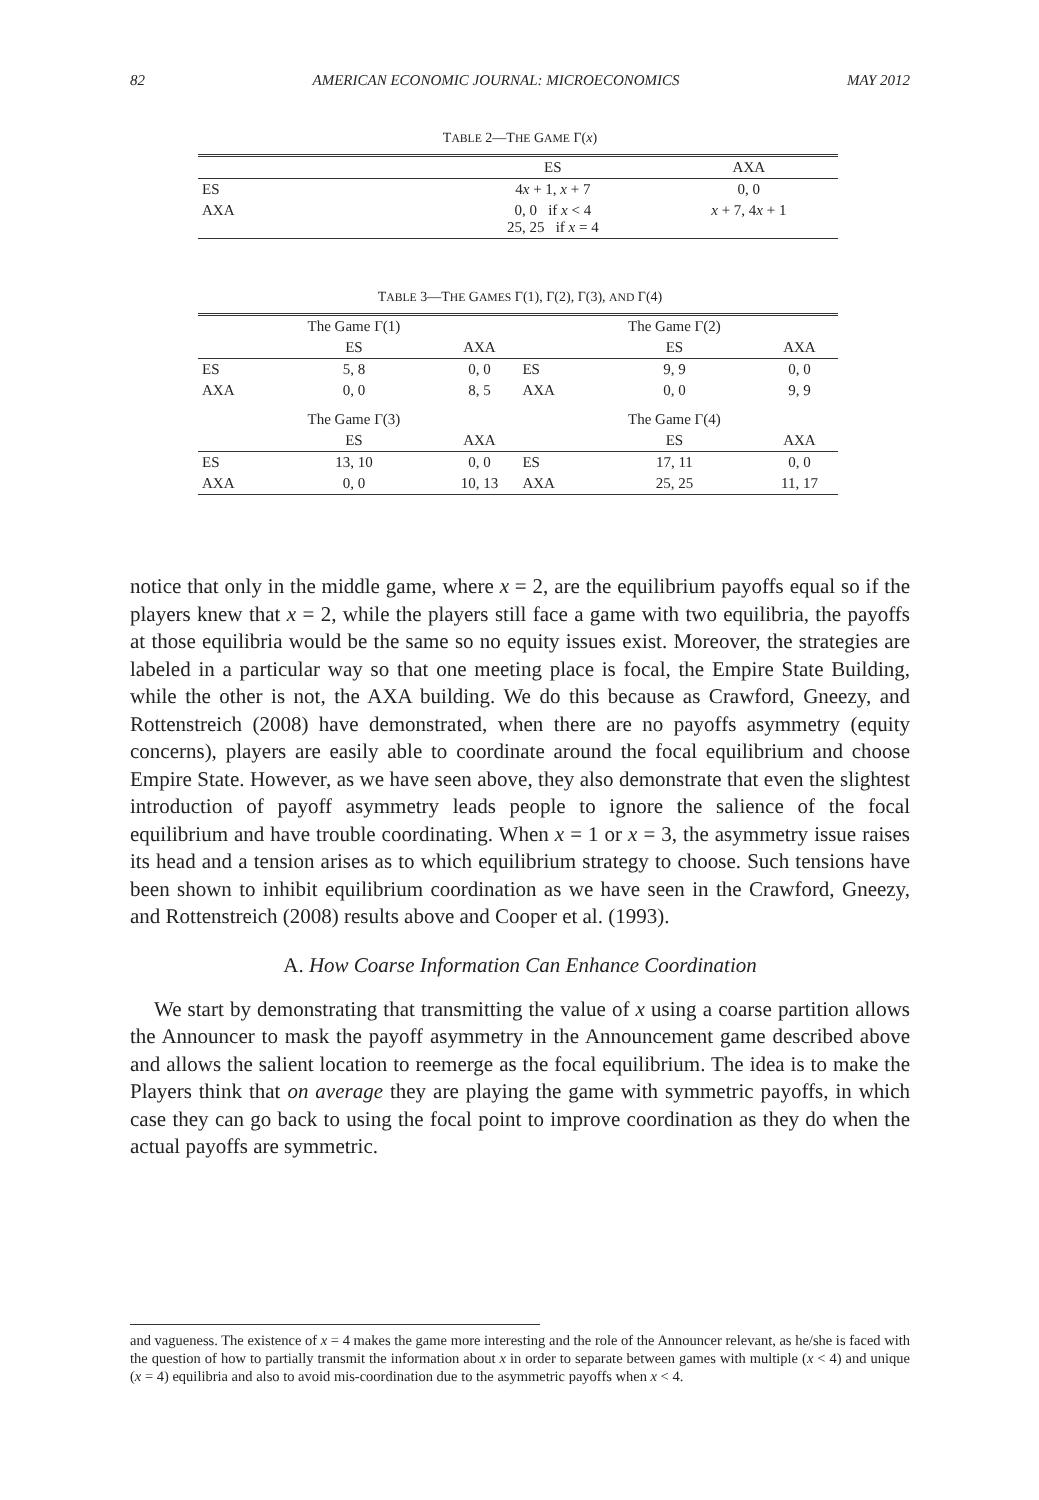82 AMERICAN ECONOMIC JOURNAL: MICROECONOMICS MAY 2012
TABLE 2—THE GAME Γ(x)
| | ES | AXA |
| --- | --- | --- |
| ES | 4 x + 1, x + 7 | 0, 0 |
| AXA | 0, 0 if x < 4 25, 25 if x = 4 | x + 7, 4 x + 1 |
TABLE 3—THE GAMES Γ(1), Γ(2), Γ(3), AND Γ(4)
| | The Game Γ(1) | | | The Game Γ(2) | |
| | ES | AXA | | ES | AXA |
| ES | 5, 8 | 0, 0 | ES | 9, 9 | 0, 0 |
| AXA | 0, 0 | 8, 5 | AXA | 0, 0 | 9, 9 |
| | The Game Γ(3) | | | The Game Γ(4) | |
| | ES | AXA | | ES | AXA |
| ES | 13, 10 | 0, 0 | ES | 17, 11 | 0, 0 |
| AXA | 0, 0 | 10, 13 | AXA | 25, 25 | 11, 17 |
notice that only in the middle game, where x = 2, are the equilibrium payoffs equal so if the players knew that x = 2, while the players still face a game with two equilibria, the payoffs at those equilibria would be the same so no equity issues exist. Moreover, the strategies are labeled in a particular way so that one meeting place is focal, the Empire State Building, while the other is not, the AXA building. We do this because as Crawford, Gneezy, and Rottenstreich (2008) have demonstrated, when there are no payoffs asymmetry (equity concerns), players are easily able to coordinate around the focal equilibrium and choose Empire State. However, as we have seen above, they also demonstrate that even the slightest introduction of payoff asymmetry leads people to ignore the salience of the focal equilibrium and have trouble coordinating. When x = 1 or x = 3, the asymmetry issue raises its head and a tension arises as to which equilibrium strategy to choose. Such tensions have been shown to inhibit equilibrium coordination as we have seen in the Crawford, Gneezy, and Rottenstreich (2008) results above and Cooper et al. (1993).
A. How Coarse Information Can Enhance Coordination
We start by demonstrating that transmitting the value of x using a coarse partition allows the Announcer to mask the payoff asymmetry in the Announcement game described above and allows the salient location to reemerge as the focal equilibrium. The idea is to make the Players think that on average they are playing the game with symmetric payoffs, in which case they can go back to using the focal point to improve coordination as they do when the actual payoffs are symmetric.
and vagueness. The existence of x = 4 makes the game more interesting and the role of the Announcer relevant, as he/she is faced with the question of how to partially transmit the information about x in order to separate between games with multiple (x < 4) and unique (x = 4) equilibria and also to avoid mis-coordination due to the asymmetric payoffs when x < 4.